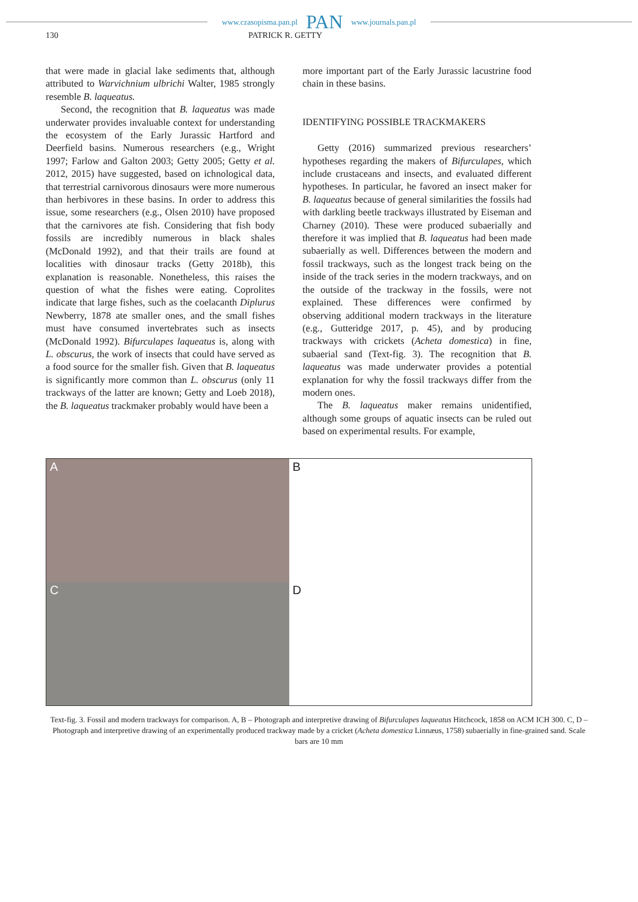www.czasopisma.pan.pl PAN www.journals.pan.pl
130 PATRICK R. GETTY
that were made in glacial lake sediments that, although attributed to Warvichnium ulbrichi Walter, 1985 strongly resemble B. laqueatus.
Second, the recognition that B. laqueatus was made underwater provides invaluable context for understanding the ecosystem of the Early Jurassic Hartford and Deerfield basins. Numerous researchers (e.g., Wright 1997; Farlow and Galton 2003; Getty 2005; Getty et al. 2012, 2015) have suggested, based on ichnological data, that terrestrial carnivorous dinosaurs were more numerous than herbivores in these basins. In order to address this issue, some researchers (e.g., Olsen 2010) have proposed that the carnivores ate fish. Considering that fish body fossils are incredibly numerous in black shales (McDonald 1992), and that their trails are found at localities with dinosaur tracks (Getty 2018b), this explanation is reasonable. Nonetheless, this raises the question of what the fishes were eating. Coprolites indicate that large fishes, such as the coelacanth Diplurus Newberry, 1878 ate smaller ones, and the small fishes must have consumed invertebrates such as insects (McDonald 1992). Bifurculapes laqueatus is, along with L. obscurus, the work of insects that could have served as a food source for the smaller fish. Given that B. laqueatus is significantly more common than L. obscurus (only 11 trackways of the latter are known; Getty and Loeb 2018), the B. laqueatus trackmaker probably would have been a
more important part of the Early Jurassic lacustrine food chain in these basins.
IDENTIFYING POSSIBLE TRACKMAKERS
Getty (2016) summarized previous researchers’ hypotheses regarding the makers of Bifurculapes, which include crustaceans and insects, and evaluated different hypotheses. In particular, he favored an insect maker for B. laqueatus because of general similarities the fossils had with darkling beetle trackways illustrated by Eiseman and Charney (2010). These were produced subaerially and therefore it was implied that B. laqueatus had been made subaerially as well. Differences between the modern and fossil trackways, such as the longest track being on the inside of the track series in the modern trackways, and on the outside of the trackway in the fossils, were not explained. These differences were confirmed by observing additional modern trackways in the literature (e.g., Gutteridge 2017, p. 45), and by producing trackways with crickets (Acheta domestica) in fine, subaerial sand (Text-fig. 3). The recognition that B. laqueatus was made underwater provides a potential explanation for why the fossil trackways differ from the modern ones.
The B. laqueatus maker remains unidentified, although some groups of aquatic insects can be ruled out based on experimental results. For example,
A
B
C
D
Text-fig. 3. Fossil and modern trackways for comparison. A, B – Photograph and interpretive drawing of Bifurculapes laqueatus Hitchcock, 1858 on ACM ICH 300. C, D – Photograph and interpretive drawing of an experimentally produced trackway made by a cricket (Acheta domestica Linnæus, 1758) subaerially in fine-grained sand. Scale bars are 10 mm